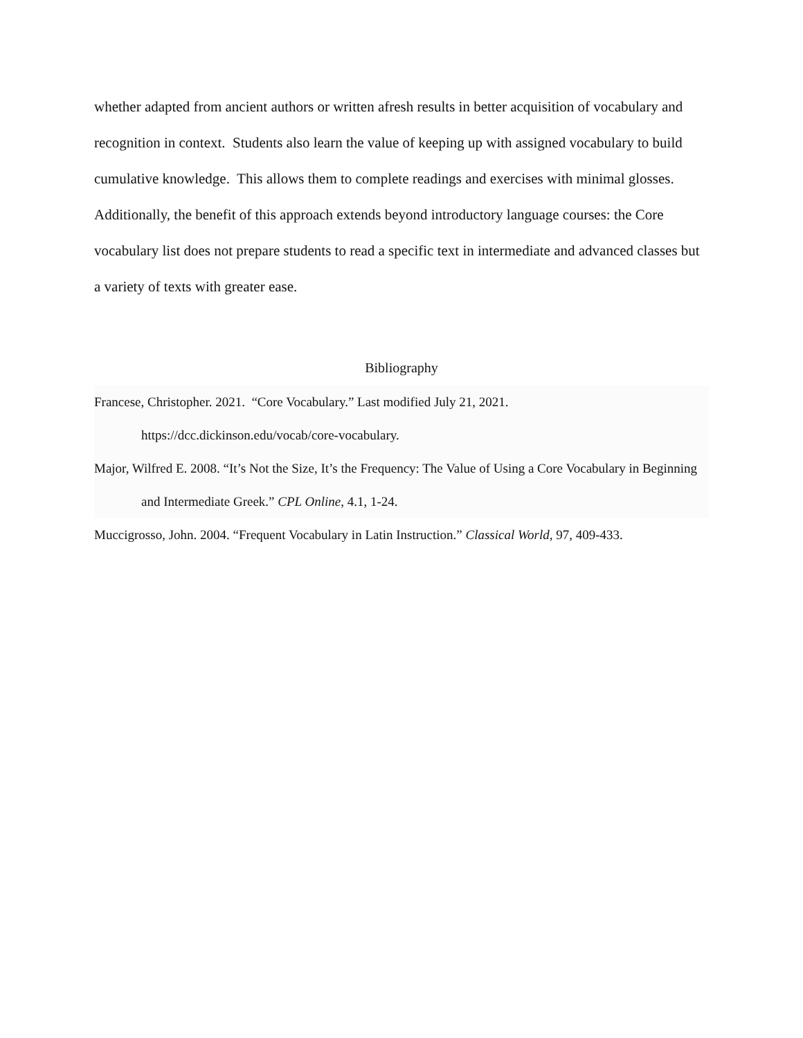whether adapted from ancient authors or written afresh results in better acquisition of vocabulary and recognition in context. Students also learn the value of keeping up with assigned vocabulary to build cumulative knowledge. This allows them to complete readings and exercises with minimal glosses. Additionally, the benefit of this approach extends beyond introductory language courses: the Core vocabulary list does not prepare students to read a specific text in intermediate and advanced classes but a variety of texts with greater ease.
Bibliography
Francese, Christopher. 2021. “Core Vocabulary.” Last modified July 21, 2021. https://dcc.dickinson.edu/vocab/core-vocabulary.
Major, Wilfred E. 2008. “It’s Not the Size, It’s the Frequency: The Value of Using a Core Vocabulary in Beginning and Intermediate Greek.” CPL Online, 4.1, 1-24.
Muccigrosso, John. 2004. “Frequent Vocabulary in Latin Instruction.” Classical World, 97, 409-433.